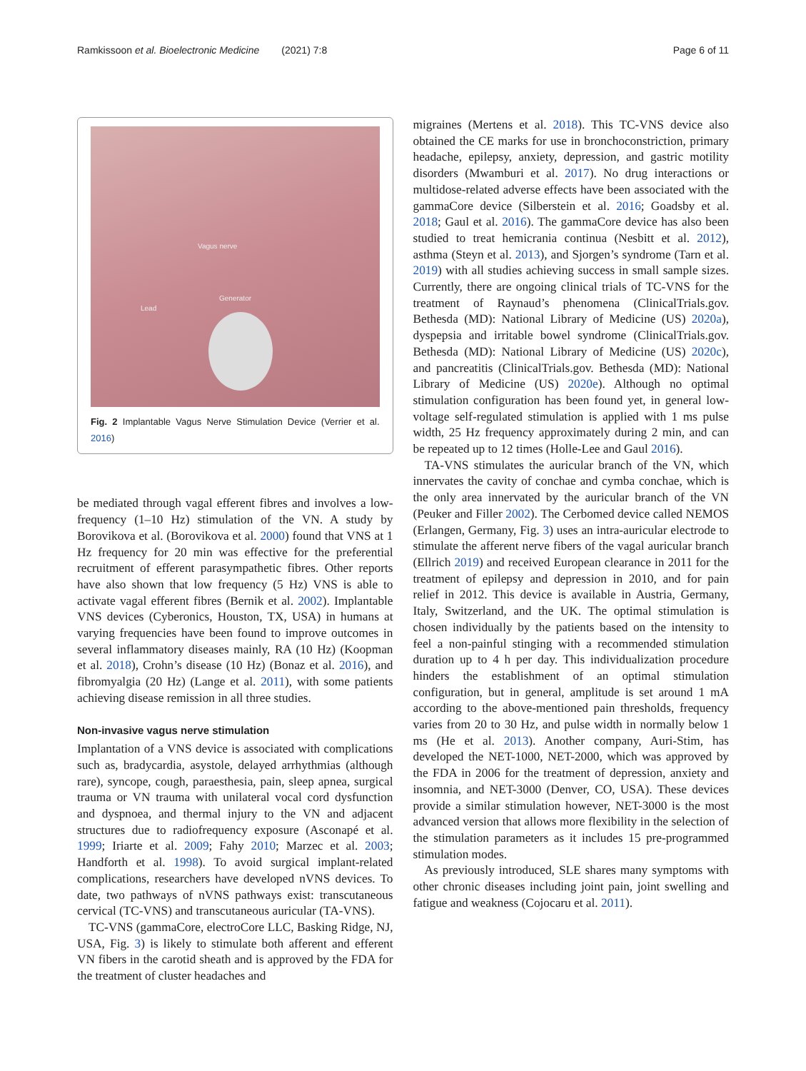Ramkissoon et al. Bioelectronic Medicine (2021) 7:8 Page 6 of 11
Vagus nerve
Generator
Lead
Fig. 2 Implantable Vagus Nerve Stimulation Device (Verrier et al. 2016)
be mediated through vagal efferent fibres and involves a low-frequency (1–10 Hz) stimulation of the VN. A study by Borovikova et al. (Borovikova et al. 2000) found that VNS at 1 Hz frequency for 20 min was effective for the preferential recruitment of efferent parasympathetic fibres. Other reports have also shown that low frequency (5 Hz) VNS is able to activate vagal efferent fibres (Bernik et al. 2002). Implantable VNS devices (Cyberonics, Houston, TX, USA) in humans at varying frequencies have been found to improve outcomes in several inflammatory diseases mainly, RA (10 Hz) (Koopman et al. 2018), Crohn’s disease (10 Hz) (Bonaz et al. 2016), and fibromyalgia (20 Hz) (Lange et al. 2011), with some patients achieving disease remission in all three studies.
Non-invasive vagus nerve stimulation
Implantation of a VNS device is associated with complications such as, bradycardia, asystole, delayed arrhythmias (although rare), syncope, cough, paraesthesia, pain, sleep apnea, surgical trauma or VN trauma with unilateral vocal cord dysfunction and dyspnoea, and thermal injury to the VN and adjacent structures due to radiofrequency exposure (Asconapé et al. 1999; Iriarte et al. 2009; Fahy 2010; Marzec et al. 2003; Handforth et al. 1998). To avoid surgical implant-related complications, researchers have developed nVNS devices. To date, two pathways of nVNS pathways exist: transcutaneous cervical (TC-VNS) and transcutaneous auricular (TA-VNS).
TC-VNS (gammaCore, electroCore LLC, Basking Ridge, NJ, USA, Fig. 3) is likely to stimulate both afferent and efferent VN fibers in the carotid sheath and is approved by the FDA for the treatment of cluster headaches and
migraines (Mertens et al. 2018). This TC-VNS device also obtained the CE marks for use in bronchoconstriction, primary headache, epilepsy, anxiety, depression, and gastric motility disorders (Mwamburi et al. 2017). No drug interactions or multidose-related adverse effects have been associated with the gammaCore device (Silberstein et al. 2016; Goadsby et al. 2018; Gaul et al. 2016). The gammaCore device has also been studied to treat hemicrania continua (Nesbitt et al. 2012), asthma (Steyn et al. 2013), and Sjorgen’s syndrome (Tarn et al. 2019) with all studies achieving success in small sample sizes. Currently, there are ongoing clinical trials of TC-VNS for the treatment of Raynaud’s phenomena (ClinicalTrials.gov. Bethesda (MD): National Library of Medicine (US) 2020a), dyspepsia and irritable bowel syndrome (ClinicalTrials.gov. Bethesda (MD): National Library of Medicine (US) 2020c), and pancreatitis (ClinicalTrials.gov. Bethesda (MD): National Library of Medicine (US) 2020e). Although no optimal stimulation configuration has been found yet, in general low-voltage self-regulated stimulation is applied with 1 ms pulse width, 25 Hz frequency approximately during 2 min, and can be repeated up to 12 times (Holle-Lee and Gaul 2016).
TA-VNS stimulates the auricular branch of the VN, which innervates the cavity of conchae and cymba conchae, which is the only area innervated by the auricular branch of the VN (Peuker and Filler 2002). The Cerbomed device called NEMOS (Erlangen, Germany, Fig. 3) uses an intra-auricular electrode to stimulate the afferent nerve fibers of the vagal auricular branch (Ellrich 2019) and received European clearance in 2011 for the treatment of epilepsy and depression in 2010, and for pain relief in 2012. This device is available in Austria, Germany, Italy, Switzerland, and the UK. The optimal stimulation is chosen individually by the patients based on the intensity to feel a non-painful stinging with a recommended stimulation duration up to 4 h per day. This individualization procedure hinders the establishment of an optimal stimulation configuration, but in general, amplitude is set around 1 mA according to the above-mentioned pain thresholds, frequency varies from 20 to 30 Hz, and pulse width in normally below 1 ms (He et al. 2013). Another company, Auri-Stim, has developed the NET-1000, NET-2000, which was approved by the FDA in 2006 for the treatment of depression, anxiety and insomnia, and NET-3000 (Denver, CO, USA). These devices provide a similar stimulation however, NET-3000 is the most advanced version that allows more flexibility in the selection of the stimulation parameters as it includes 15 pre-programmed stimulation modes.
As previously introduced, SLE shares many symptoms with other chronic diseases including joint pain, joint swelling and fatigue and weakness (Cojocaru et al. 2011).